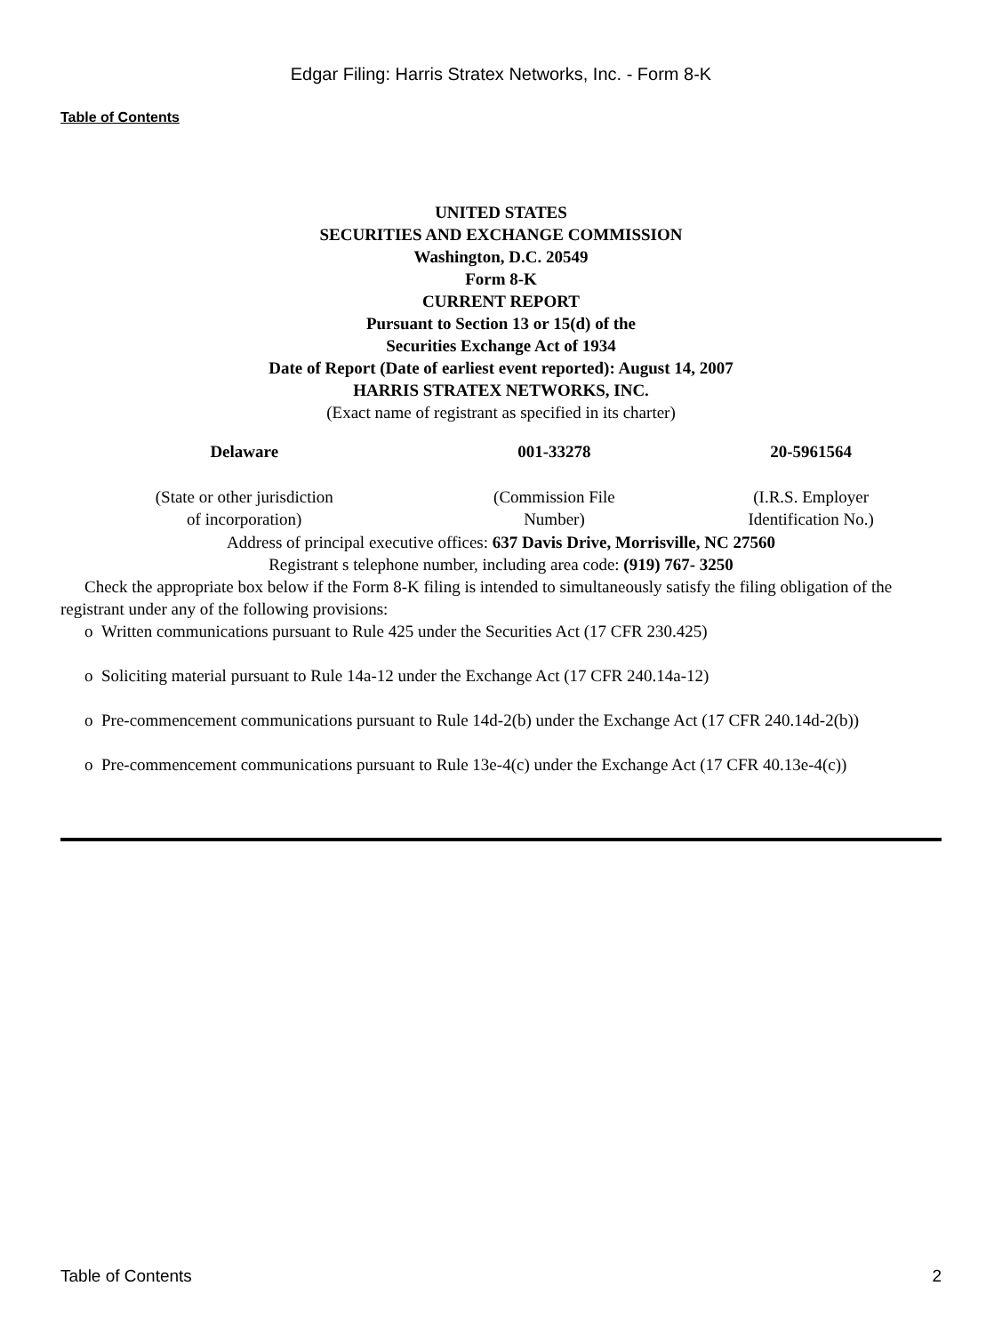Edgar Filing: Harris Stratex Networks, Inc. - Form 8-K
Table of Contents
UNITED STATES
SECURITIES AND EXCHANGE COMMISSION
Washington, D.C. 20549
Form 8-K
CURRENT REPORT
Pursuant to Section 13 or 15(d) of the
Securities Exchange Act of 1934
Date of Report (Date of earliest event reported): August 14, 2007
HARRIS STRATEX NETWORKS, INC.
(Exact name of registrant as specified in its charter)
| Delaware | 001-33278 | 20-5961564 |
| (State or other jurisdiction of incorporation) | (Commission File Number) | (I.R.S. Employer Identification No.) |
Address of principal executive offices: 637 Davis Drive, Morrisville, NC 27560
Registrant s telephone number, including area code: (919) 767- 3250
Check the appropriate box below if the Form 8-K filing is intended to simultaneously satisfy the filing obligation of the registrant under any of the following provisions:
o Written communications pursuant to Rule 425 under the Securities Act (17 CFR 230.425)
o Soliciting material pursuant to Rule 14a-12 under the Exchange Act (17 CFR 240.14a-12)
o Pre-commencement communications pursuant to Rule 14d-2(b) under the Exchange Act (17 CFR 240.14d-2(b))
o Pre-commencement communications pursuant to Rule 13e-4(c) under the Exchange Act (17 CFR 40.13e-4(c))
Table of Contents 2